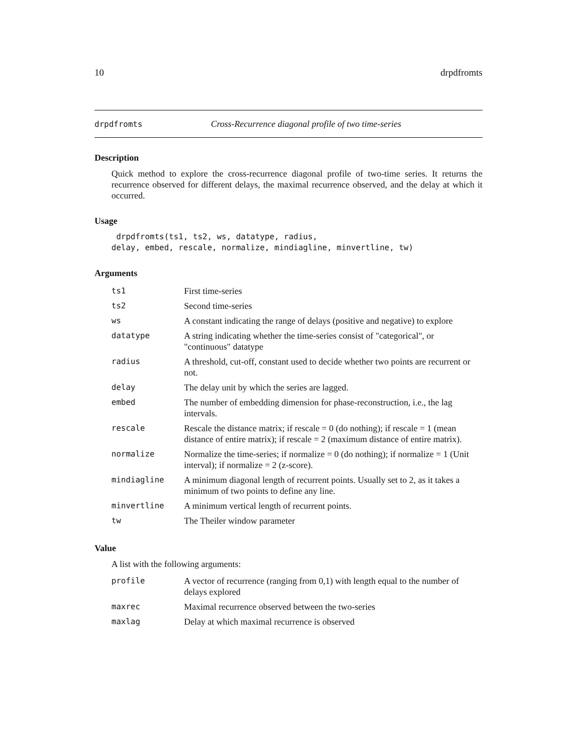10 drpdfromts
drpdfromts Cross-Recurrence diagonal profile of two time-series
Description
Quick method to explore the cross-recurrence diagonal profile of two-time series. It returns the recurrence observed for different delays, the maximal recurrence observed, and the delay at which it occurred.
Usage
 drpdfromts(ts1, ts2, ws, datatype, radius,
delay, embed, rescale, normalize, mindiagline, minvertline, tw)
Arguments
| ts1 | First time-series |
| ts2 | Second time-series |
| ws | A constant indicating the range of delays (positive and negative) to explore |
| datatype | A string indicating whether the time-series consist of "categorical", or "continuous" datatype |
| radius | A threshold, cut-off, constant used to decide whether two points are recurrent or not. |
| delay | The delay unit by which the series are lagged. |
| embed | The number of embedding dimension for phase-reconstruction, i.e., the lag intervals. |
| rescale | Rescale the distance matrix; if rescale = 0 (do nothing); if rescale = 1 (mean distance of entire matrix); if rescale = 2 (maximum distance of entire matrix). |
| normalize | Normalize the time-series; if normalize = 0 (do nothing); if normalize = 1 (Unit interval); if normalize = 2 (z-score). |
| mindiagline | A minimum diagonal length of recurrent points. Usually set to 2, as it takes a minimum of two points to define any line. |
| minvertline | A minimum vertical length of recurrent points. |
| tw | The Theiler window parameter |
Value
A list with the following arguments:
| profile | A vector of recurrence (ranging from 0,1) with length equal to the number of delays explored |
| maxrec | Maximal recurrence observed between the two-series |
| maxlag | Delay at which maximal recurrence is observed |